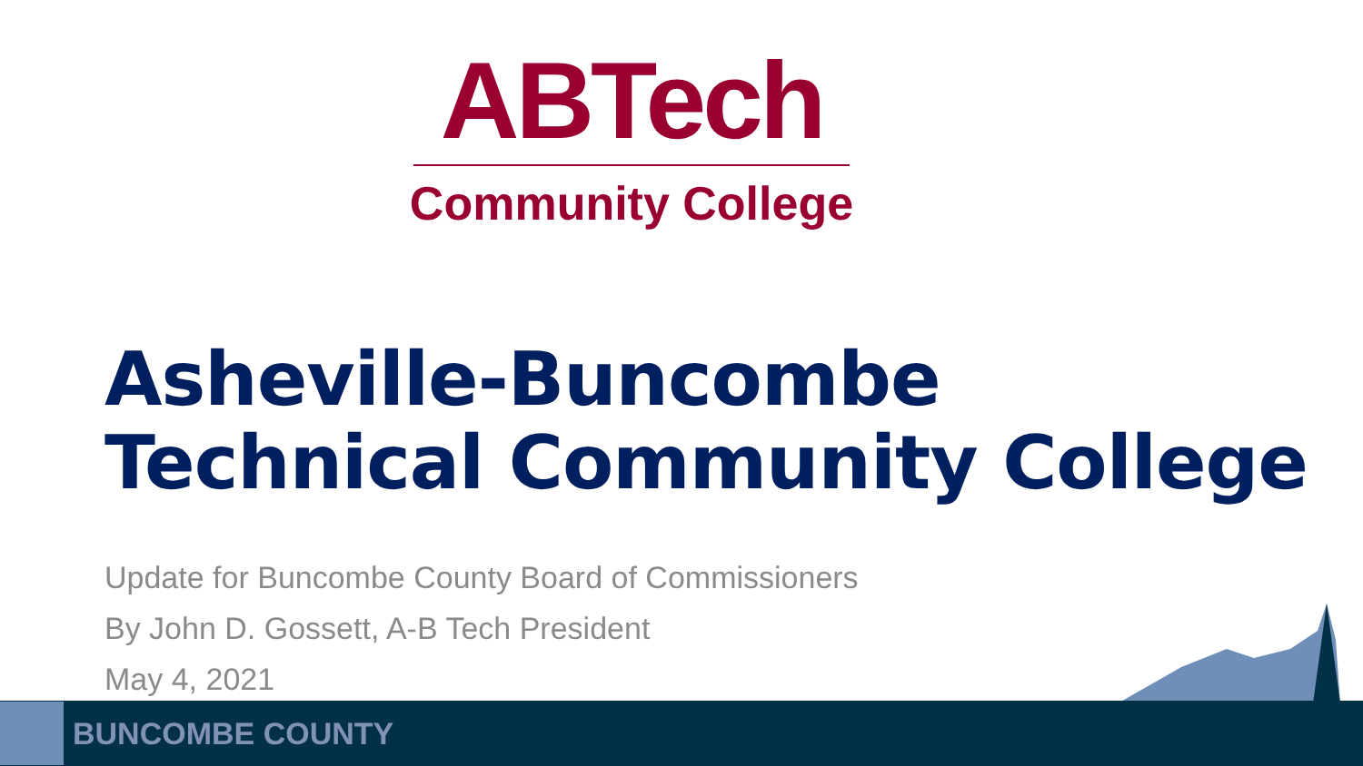ABTech
Community College
Asheville-Buncombe Technical Community College
Update for Buncombe County Board of Commissioners
By John D. Gossett, A-B Tech President
May 4, 2021
BUNCOMBE COUNTY